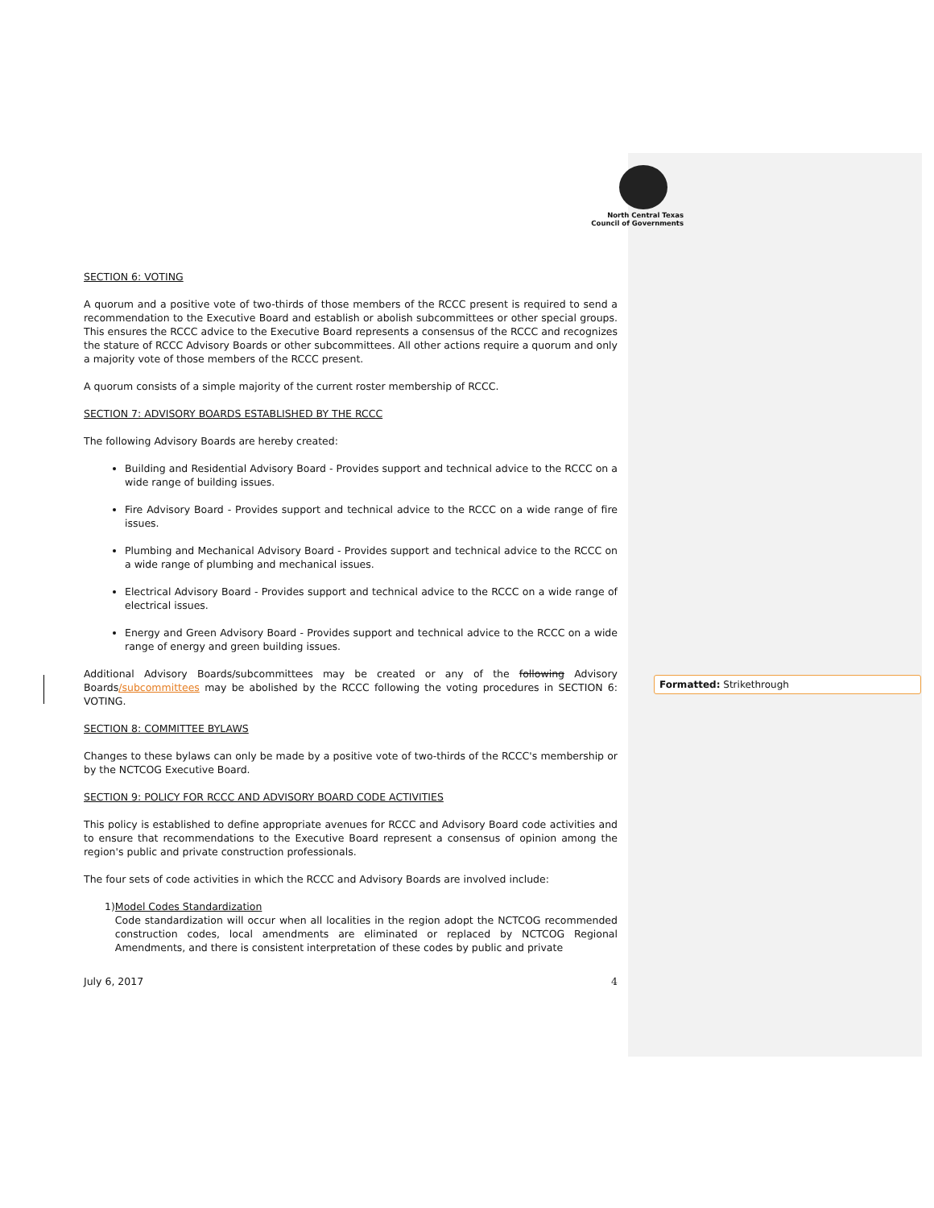North Central Texas
Council of Governments
SECTION 6: VOTING
A quorum and a positive vote of two-thirds of those members of the RCCC present is required to send a recommendation to the Executive Board and establish or abolish subcommittees or other special groups. This ensures the RCCC advice to the Executive Board represents a consensus of the RCCC and recognizes the stature of RCCC Advisory Boards or other subcommittees. All other actions require a quorum and only a majority vote of those members of the RCCC present.
A quorum consists of a simple majority of the current roster membership of RCCC.
SECTION 7: ADVISORY BOARDS ESTABLISHED BY THE RCCC
The following Advisory Boards are hereby created:
Building and Residential Advisory Board - Provides support and technical advice to the RCCC on a wide range of building issues.
Fire Advisory Board - Provides support and technical advice to the RCCC on a wide range of fire issues.
Plumbing and Mechanical Advisory Board - Provides support and technical advice to the RCCC on a wide range of plumbing and mechanical issues.
Electrical Advisory Board - Provides support and technical advice to the RCCC on a wide range of electrical issues.
Energy and Green Advisory Board - Provides support and technical advice to the RCCC on a wide range of energy and green building issues.
Additional Advisory Boards/subcommittees may be created or any of the following Advisory Boards/subcommittees may be abolished by the RCCC following the voting procedures in SECTION 6: VOTING.
SECTION 8: COMMITTEE BYLAWS
Changes to these bylaws can only be made by a positive vote of two-thirds of the RCCC's membership or by the NCTCOG Executive Board.
SECTION 9: POLICY FOR RCCC AND ADVISORY BOARD CODE ACTIVITIES
This policy is established to define appropriate avenues for RCCC and Advisory Board code activities and to ensure that recommendations to the Executive Board represent a consensus of opinion among the region's public and private construction professionals.
The four sets of code activities in which the RCCC and Advisory Boards are involved include:
1) Model Codes Standardization
Code standardization will occur when all localities in the region adopt the NCTCOG recommended construction codes, local amendments are eliminated or replaced by NCTCOG Regional Amendments, and there is consistent interpretation of these codes by public and private
July 6, 2017 4
Formatted: Strikethrough